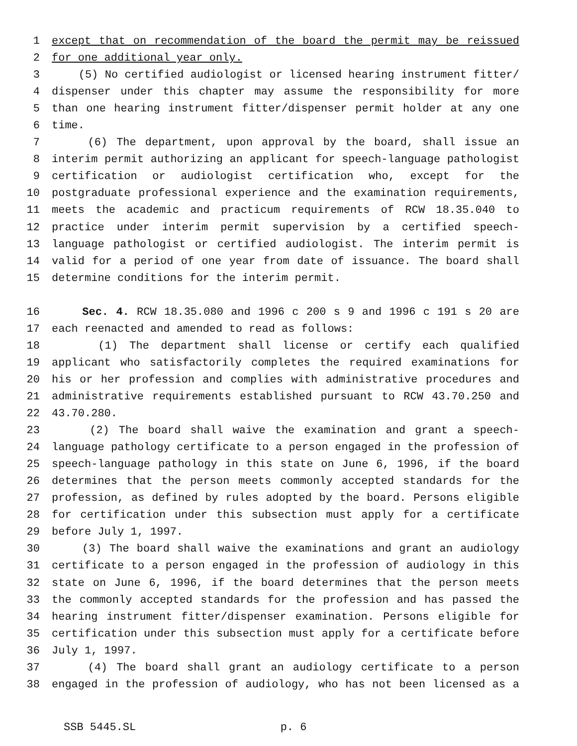1 except that on recommendation of the board the permit may be reissued
2 for one additional year only.
3 (5) No certified audiologist or licensed hearing instrument fitter/
4 dispenser under this chapter may assume the responsibility for more
5 than one hearing instrument fitter/dispenser permit holder at any one
6 time.
7 (6) The department, upon approval by the board, shall issue an
8 interim permit authorizing an applicant for speech-language pathologist
9 certification or audiologist certification who, except for the
10 postgraduate professional experience and the examination requirements,
11 meets the academic and practicum requirements of RCW 18.35.040 to
12 practice under interim permit supervision by a certified speech-
13 language pathologist or certified audiologist. The interim permit is
14 valid for a period of one year from date of issuance. The board shall
15 determine conditions for the interim permit.
16 Sec. 4. RCW 18.35.080 and 1996 c 200 s 9 and 1996 c 191 s 20 are
17 each reenacted and amended to read as follows:
18 (1) The department shall license or certify each qualified
19 applicant who satisfactorily completes the required examinations for
20 his or her profession and complies with administrative procedures and
21 administrative requirements established pursuant to RCW 43.70.250 and
22 43.70.280.
23 (2) The board shall waive the examination and grant a speech-
24 language pathology certificate to a person engaged in the profession of
25 speech-language pathology in this state on June 6, 1996, if the board
26 determines that the person meets commonly accepted standards for the
27 profession, as defined by rules adopted by the board. Persons eligible
28 for certification under this subsection must apply for a certificate
29 before July 1, 1997.
30 (3) The board shall waive the examinations and grant an audiology
31 certificate to a person engaged in the profession of audiology in this
32 state on June 6, 1996, if the board determines that the person meets
33 the commonly accepted standards for the profession and has passed the
34 hearing instrument fitter/dispenser examination. Persons eligible for
35 certification under this subsection must apply for a certificate before
36 July 1, 1997.
37 (4) The board shall grant an audiology certificate to a person
38 engaged in the profession of audiology, who has not been licensed as a
SSB 5445.SL p. 6